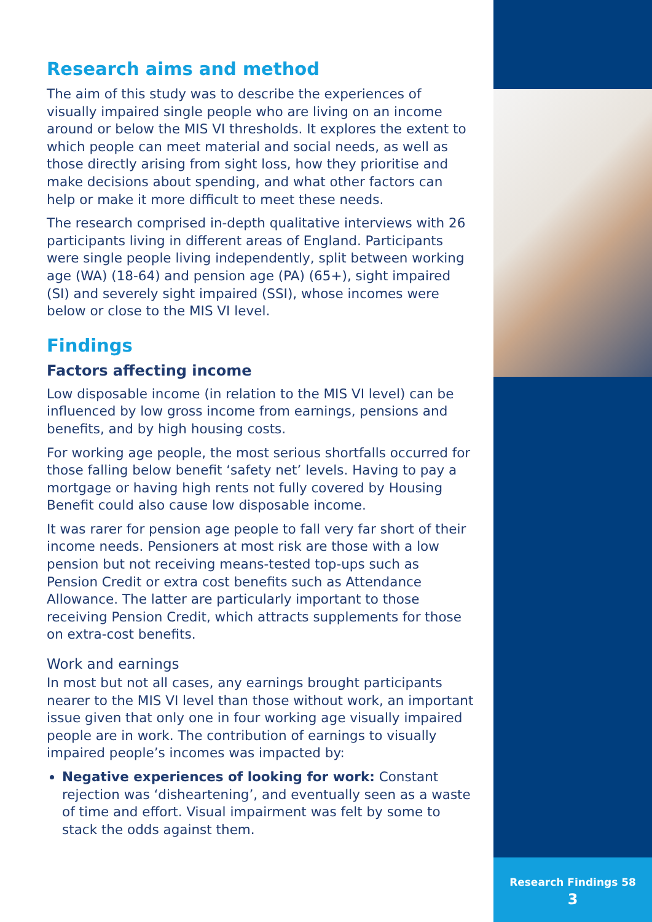Research aims and method
The aim of this study was to describe the experiences of visually impaired single people who are living on an income around or below the MIS VI thresholds. It explores the extent to which people can meet material and social needs, as well as those directly arising from sight loss, how they prioritise and make decisions about spending, and what other factors can help or make it more difficult to meet these needs.
The research comprised in-depth qualitative interviews with 26 participants living in different areas of England. Participants were single people living independently, split between working age (WA) (18-64) and pension age (PA) (65+), sight impaired (SI) and severely sight impaired (SSI), whose incomes were below or close to the MIS VI level.
Findings
Factors affecting income
Low disposable income (in relation to the MIS VI level) can be influenced by low gross income from earnings, pensions and benefits, and by high housing costs.
For working age people, the most serious shortfalls occurred for those falling below benefit ‘safety net’ levels. Having to pay a mortgage or having high rents not fully covered by Housing Benefit could also cause low disposable income.
It was rarer for pension age people to fall very far short of their income needs. Pensioners at most risk are those with a low pension but not receiving means-tested top-ups such as Pension Credit or extra cost benefits such as Attendance Allowance. The latter are particularly important to those receiving Pension Credit, which attracts supplements for those on extra-cost benefits.
Work and earnings
In most but not all cases, any earnings brought participants nearer to the MIS VI level than those without work, an important issue given that only one in four working age visually impaired people are in work. The contribution of earnings to visually impaired people’s incomes was impacted by:
Negative experiences of looking for work: Constant rejection was ‘disheartening’, and eventually seen as a waste of time and effort. Visual impairment was felt by some to stack the odds against them.
Research Findings 58
3